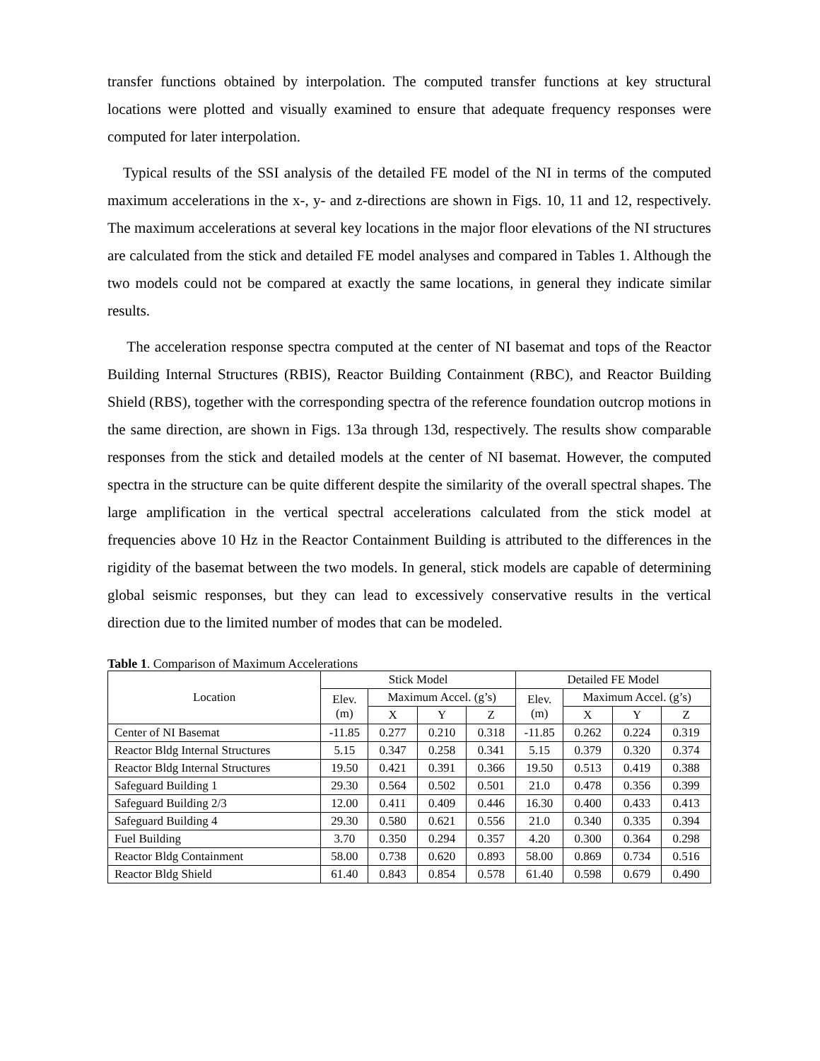transfer functions obtained by interpolation. The computed transfer functions at key structural locations were plotted and visually examined to ensure that adequate frequency responses were computed for later interpolation.
Typical results of the SSI analysis of the detailed FE model of the NI in terms of the computed maximum accelerations in the x-, y- and z-directions are shown in Figs. 10, 11 and 12, respectively. The maximum accelerations at several key locations in the major floor elevations of the NI structures are calculated from the stick and detailed FE model analyses and compared in Tables 1. Although the two models could not be compared at exactly the same locations, in general they indicate similar results.
The acceleration response spectra computed at the center of NI basemat and tops of the Reactor Building Internal Structures (RBIS), Reactor Building Containment (RBC), and Reactor Building Shield (RBS), together with the corresponding spectra of the reference foundation outcrop motions in the same direction, are shown in Figs. 13a through 13d, respectively. The results show comparable responses from the stick and detailed models at the center of NI basemat. However, the computed spectra in the structure can be quite different despite the similarity of the overall spectral shapes. The large amplification in the vertical spectral accelerations calculated from the stick model at frequencies above 10 Hz in the Reactor Containment Building is attributed to the differences in the rigidity of the basemat between the two models. In general, stick models are capable of determining global seismic responses, but they can lead to excessively conservative results in the vertical direction due to the limited number of modes that can be modeled.
Table 1. Comparison of Maximum Accelerations
| Location | Stick Model | | | | Detailed FE Model | | | |
| --- | --- | --- | --- | --- | --- | --- | --- | --- |
| | Elev. (m) | Maximum Accel. (g’s) | | | Elev. (m) | Maximum Accel. (g’s) | | |
| | | X | Y | Z | | X | Y | Z |
| Center of NI Basemat | -11.85 | 0.277 | 0.210 | 0.318 | -11.85 | 0.262 | 0.224 | 0.319 |
| Reactor Bldg Internal Structures | 5.15 | 0.347 | 0.258 | 0.341 | 5.15 | 0.379 | 0.320 | 0.374 |
| Reactor Bldg Internal Structures | 19.50 | 0.421 | 0.391 | 0.366 | 19.50 | 0.513 | 0.419 | 0.388 |
| Safeguard Building 1 | 29.30 | 0.564 | 0.502 | 0.501 | 21.0 | 0.478 | 0.356 | 0.399 |
| Safeguard Building 2/3 | 12.00 | 0.411 | 0.409 | 0.446 | 16.30 | 0.400 | 0.433 | 0.413 |
| Safeguard Building 4 | 29.30 | 0.580 | 0.621 | 0.556 | 21.0 | 0.340 | 0.335 | 0.394 |
| Fuel Building | 3.70 | 0.350 | 0.294 | 0.357 | 4.20 | 0.300 | 0.364 | 0.298 |
| Reactor Bldg Containment | 58.00 | 0.738 | 0.620 | 0.893 | 58.00 | 0.869 | 0.734 | 0.516 |
| Reactor Bldg Shield | 61.40 | 0.843 | 0.854 | 0.578 | 61.40 | 0.598 | 0.679 | 0.490 |